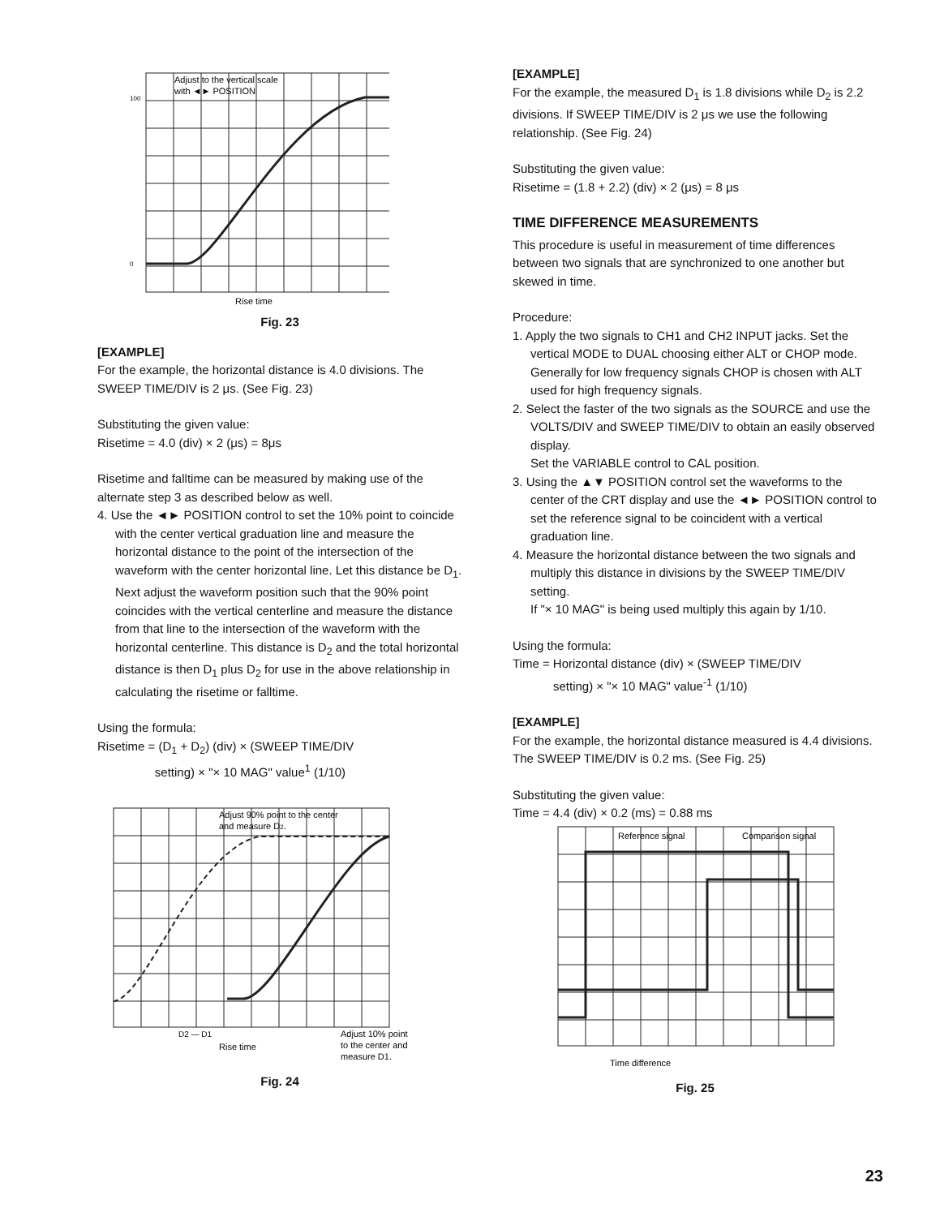Adjust to the vertical scale
with ◄► POSITION
100
0
Rise time
Fig. 23
[EXAMPLE]
For the example, the horizontal distance is 4.0 divisions. The SWEEP TIME/DIV is 2 μs. (See Fig. 23)
Substituting the given value:
Risetime = 4.0 (div) × 2 (μs) = 8μs
Risetime and falltime can be measured by making use of the alternate step 3 as described below as well.
4. Use the ◄► POSITION control to set the 10% point to coincide with the center vertical graduation line and measure the horizontal distance to the point of the intersection of the waveform with the center horizontal line. Let this distance be D<sub>1</sub>. Next adjust the waveform position such that the 90% point coincides with the vertical centerline and measure the distance from that line to the intersection of the waveform with the horizontal centerline. This distance is D<sub>2</sub> and the total horizontal distance is then D<sub>1</sub> plus D<sub>2</sub> for use in the above relationship in calculating the risetime or falltime.
Using the formula:
Risetime = (D<sub>1</sub> + D<sub>2</sub>) (div) × (SWEEP TIME/DIV
setting) × "× 10 MAG" value<sup>1</sup> (1/10)
Adjust 90% point to the center
and measure D2.
D2 — D1
Rise time
Adjust 10% point
to the center and
measure D1.
Fig. 24
[EXAMPLE]
For the example, the measured D<sub>1</sub> is 1.8 divisions while D<sub>2</sub> is 2.2 divisions. If SWEEP TIME/DIV is 2 μs we use the following relationship. (See Fig. 24)
Substituting the given value:
Risetime = (1.8 + 2.2) (div) × 2 (μs) = 8 μs
TIME DIFFERENCE MEASUREMENTS
This procedure is useful in measurement of time differences between two signals that are synchronized to one another but skewed in time.
Procedure:
1. Apply the two signals to CH1 and CH2 INPUT jacks. Set the vertical MODE to DUAL choosing either ALT or CHOP mode.
Generally for low frequency signals CHOP is chosen with ALT used for high frequency signals.
2. Select the faster of the two signals as the SOURCE and use the VOLTS/DIV and SWEEP TIME/DIV to obtain an easily observed display.
Set the VARIABLE control to CAL position.
3. Using the ▲▼ POSITION control set the waveforms to the center of the CRT display and use the ◄► POSITION control to set the reference signal to be coincident with a vertical graduation line.
4. Measure the horizontal distance between the two signals and multiply this distance in divisions by the SWEEP TIME/DIV setting.
If "× 10 MAG" is being used multiply this again by 1/10.
Using the formula:
Time = Horizontal distance (div) × (SWEEP TIME/DIV
setting) × "× 10 MAG" value<sup>-1</sup> (1/10)
[EXAMPLE]
For the example, the horizontal distance measured is 4.4 divisions. The SWEEP TIME/DIV is 0.2 ms. (See Fig. 25)
Substituting the given value:
Time = 4.4 (div) × 0.2 (ms) = 0.88 ms
Reference signal
Comparison signal
Time difference
Fig. 25
23